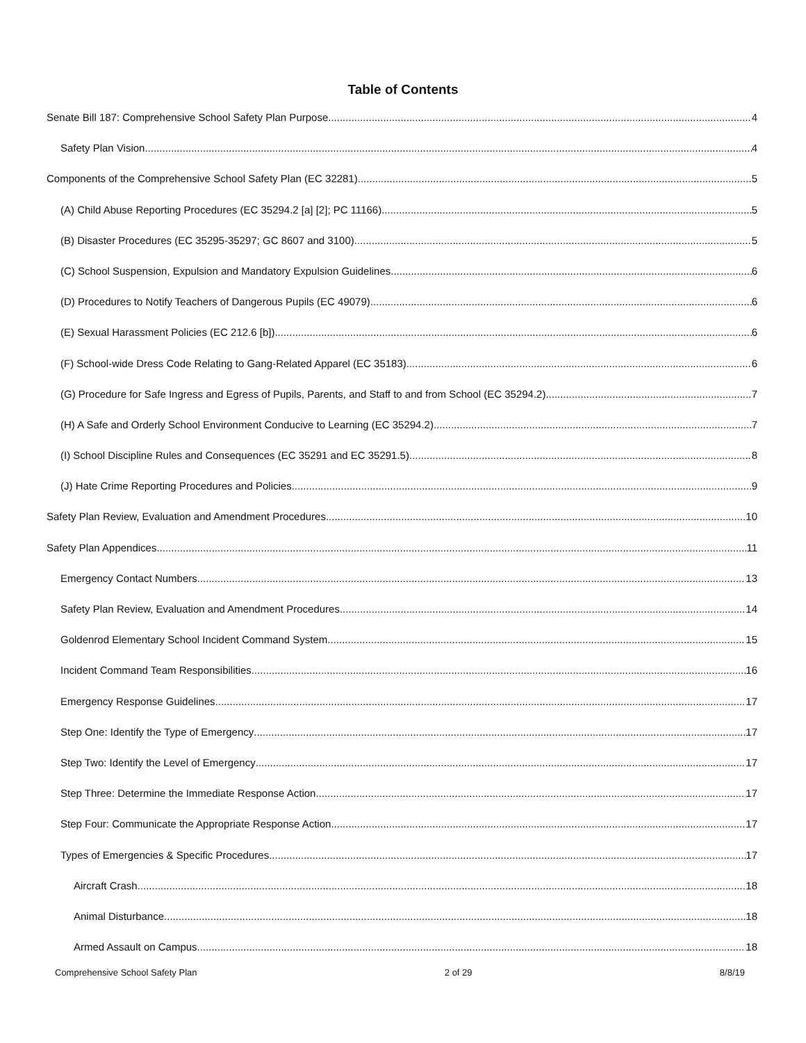Table of Contents
Senate Bill 187: Comprehensive School Safety Plan Purpose 4
Safety Plan Vision 4
Components of the Comprehensive School Safety Plan (EC 32281) 5
(A) Child Abuse Reporting Procedures (EC 35294.2 [a] [2]; PC 11166) 5
(B) Disaster Procedures (EC 35295-35297; GC 8607 and 3100) 5
(C) School Suspension, Expulsion and Mandatory Expulsion Guidelines 6
(D) Procedures to Notify Teachers of Dangerous Pupils (EC 49079) 6
(E) Sexual Harassment Policies (EC 212.6 [b]) 6
(F) School-wide Dress Code Relating to Gang-Related Apparel (EC 35183) 6
(G) Procedure for Safe Ingress and Egress of Pupils, Parents, and Staff to and from School (EC 35294.2) 7
(H) A Safe and Orderly School Environment Conducive to Learning (EC 35294.2) 7
(I) School Discipline Rules and Consequences (EC 35291 and EC 35291.5) 8
(J) Hate Crime Reporting Procedures and Policies 9
Safety Plan Review, Evaluation and Amendment Procedures 10
Safety Plan Appendices 11
Emergency Contact Numbers 13
Safety Plan Review, Evaluation and Amendment Procedures 14
Goldenrod Elementary School Incident Command System 15
Incident Command Team Responsibilities 16
Emergency Response Guidelines 17
Step One: Identify the Type of Emergency 17
Step Two: Identify the Level of Emergency 17
Step Three: Determine the Immediate Response Action 17
Step Four: Communicate the Appropriate Response Action 17
Types of Emergencies & Specific Procedures 17
Aircraft Crash 18
Animal Disturbance 18
Armed Assault on Campus 18
Comprehensive School Safety Plan 2 of 29 8/8/19